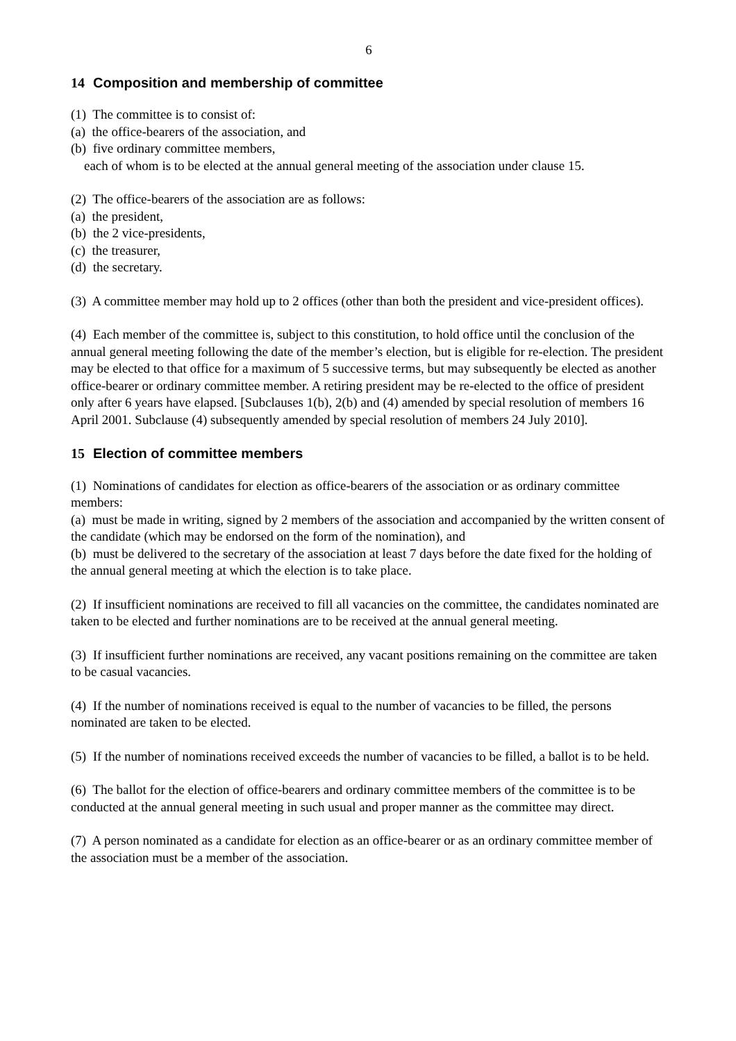6
14 Composition and membership of committee
(1) The committee is to consist of:
(a) the office-bearers of the association, and
(b) five ordinary committee members,
each of whom is to be elected at the annual general meeting of the association under clause 15.
(2) The office-bearers of the association are as follows:
(a) the president,
(b) the 2 vice-presidents,
(c) the treasurer,
(d) the secretary.
(3) A committee member may hold up to 2 offices (other than both the president and vice-president offices).
(4) Each member of the committee is, subject to this constitution, to hold office until the conclusion of the annual general meeting following the date of the member’s election, but is eligible for re-election. The president may be elected to that office for a maximum of 5 successive terms, but may subsequently be elected as another office-bearer or ordinary committee member. A retiring president may be re-elected to the office of president only after 6 years have elapsed. [Subclauses 1(b), 2(b) and (4) amended by special resolution of members 16 April 2001. Subclause (4) subsequently amended by special resolution of members 24 July 2010].
15 Election of committee members
(1) Nominations of candidates for election as office-bearers of the association or as ordinary committee members:
(a) must be made in writing, signed by 2 members of the association and accompanied by the written consent of the candidate (which may be endorsed on the form of the nomination), and
(b) must be delivered to the secretary of the association at least 7 days before the date fixed for the holding of the annual general meeting at which the election is to take place.
(2) If insufficient nominations are received to fill all vacancies on the committee, the candidates nominated are taken to be elected and further nominations are to be received at the annual general meeting.
(3) If insufficient further nominations are received, any vacant positions remaining on the committee are taken to be casual vacancies.
(4) If the number of nominations received is equal to the number of vacancies to be filled, the persons nominated are taken to be elected.
(5) If the number of nominations received exceeds the number of vacancies to be filled, a ballot is to be held.
(6) The ballot for the election of office-bearers and ordinary committee members of the committee is to be conducted at the annual general meeting in such usual and proper manner as the committee may direct.
(7) A person nominated as a candidate for election as an office-bearer or as an ordinary committee member of the association must be a member of the association.